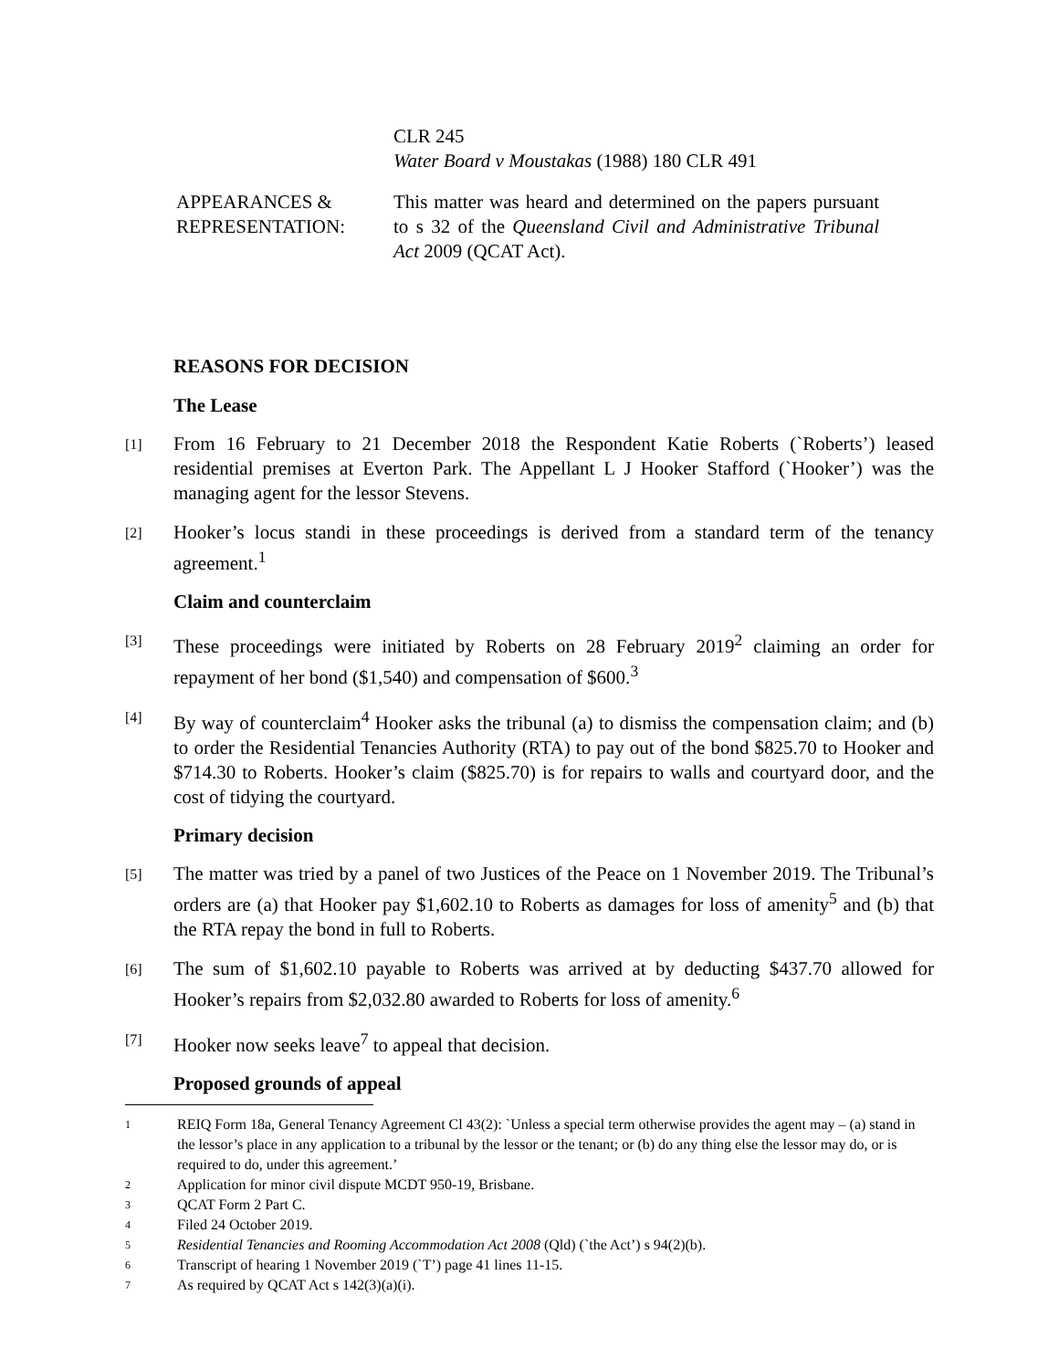CLR 245
Water Board v Moustakas (1988) 180 CLR 491
APPEARANCES & REPRESENTATION:
This matter was heard and determined on the papers pursuant to s 32 of the Queensland Civil and Administrative Tribunal Act 2009 (QCAT Act).
REASONS FOR DECISION
The Lease
[1]
From 16 February to 21 December 2018 the Respondent Katie Roberts (`Roberts’) leased residential premises at Everton Park. The Appellant L J Hooker Stafford (`Hooker’) was the managing agent for the lessor Stevens.
[2]
Hooker’s locus standi in these proceedings is derived from a standard term of the tenancy agreement.<sup>1</sup>
Claim and counterclaim
[3]
These proceedings were initiated by Roberts on 28 February 2019<sup>2</sup> claiming an order for repayment of her bond ($1,540) and compensation of $600.<sup>3</sup>
[4]
By way of counterclaim<sup>4</sup> Hooker asks the tribunal (a) to dismiss the compensation claim; and (b) to order the Residential Tenancies Authority (RTA) to pay out of the bond $825.70 to Hooker and $714.30 to Roberts. Hooker’s claim ($825.70) is for repairs to walls and courtyard door, and the cost of tidying the courtyard.
Primary decision
[5]
The matter was tried by a panel of two Justices of the Peace on 1 November 2019. The Tribunal’s orders are (a) that Hooker pay $1,602.10 to Roberts as damages for loss of amenity<sup>5</sup> and (b) that the RTA repay the bond in full to Roberts.
[6]
The sum of $1,602.10 payable to Roberts was arrived at by deducting $437.70 allowed for Hooker’s repairs from $2,032.80 awarded to Roberts for loss of amenity.<sup>6</sup>
[7]
Hooker now seeks leave<sup>7</sup> to appeal that decision.
Proposed grounds of appeal
1 REIQ Form 18a, General Tenancy Agreement Cl 43(2): `Unless a special term otherwise provides the agent may – (a) stand in the lessor’s place in any application to a tribunal by the lessor or the tenant; or (b) do any thing else the lessor may do, or is required to do, under this agreement.’
2 Application for minor civil dispute MCDT 950-19, Brisbane.
3 QCAT Form 2 Part C.
4 Filed 24 October 2019.
5 Residential Tenancies and Rooming Accommodation Act 2008 (Qld) (`the Act’) s 94(2)(b).
6 Transcript of hearing 1 November 2019 (`T’) page 41 lines 11-15.
7 As required by QCAT Act s 142(3)(a)(i).